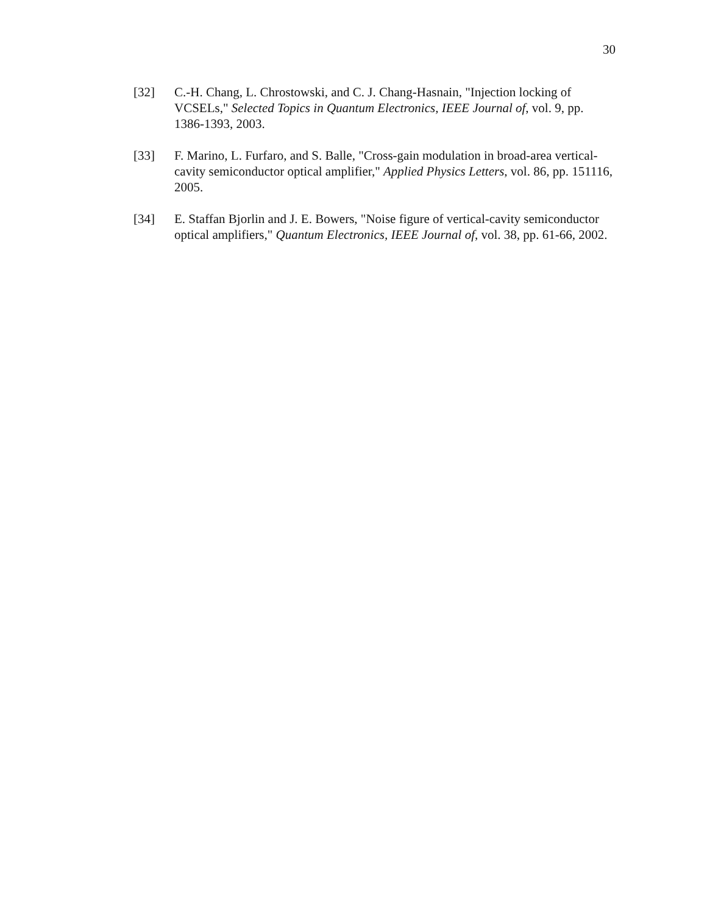30
[32] C.-H. Chang, L. Chrostowski, and C. J. Chang-Hasnain, "Injection locking of VCSELs," Selected Topics in Quantum Electronics, IEEE Journal of, vol. 9, pp. 1386-1393, 2003.
[33] F. Marino, L. Furfaro, and S. Balle, "Cross-gain modulation in broad-area vertical-cavity semiconductor optical amplifier," Applied Physics Letters, vol. 86, pp. 151116, 2005.
[34] E. Staffan Bjorlin and J. E. Bowers, "Noise figure of vertical-cavity semiconductor optical amplifiers," Quantum Electronics, IEEE Journal of, vol. 38, pp. 61-66, 2002.